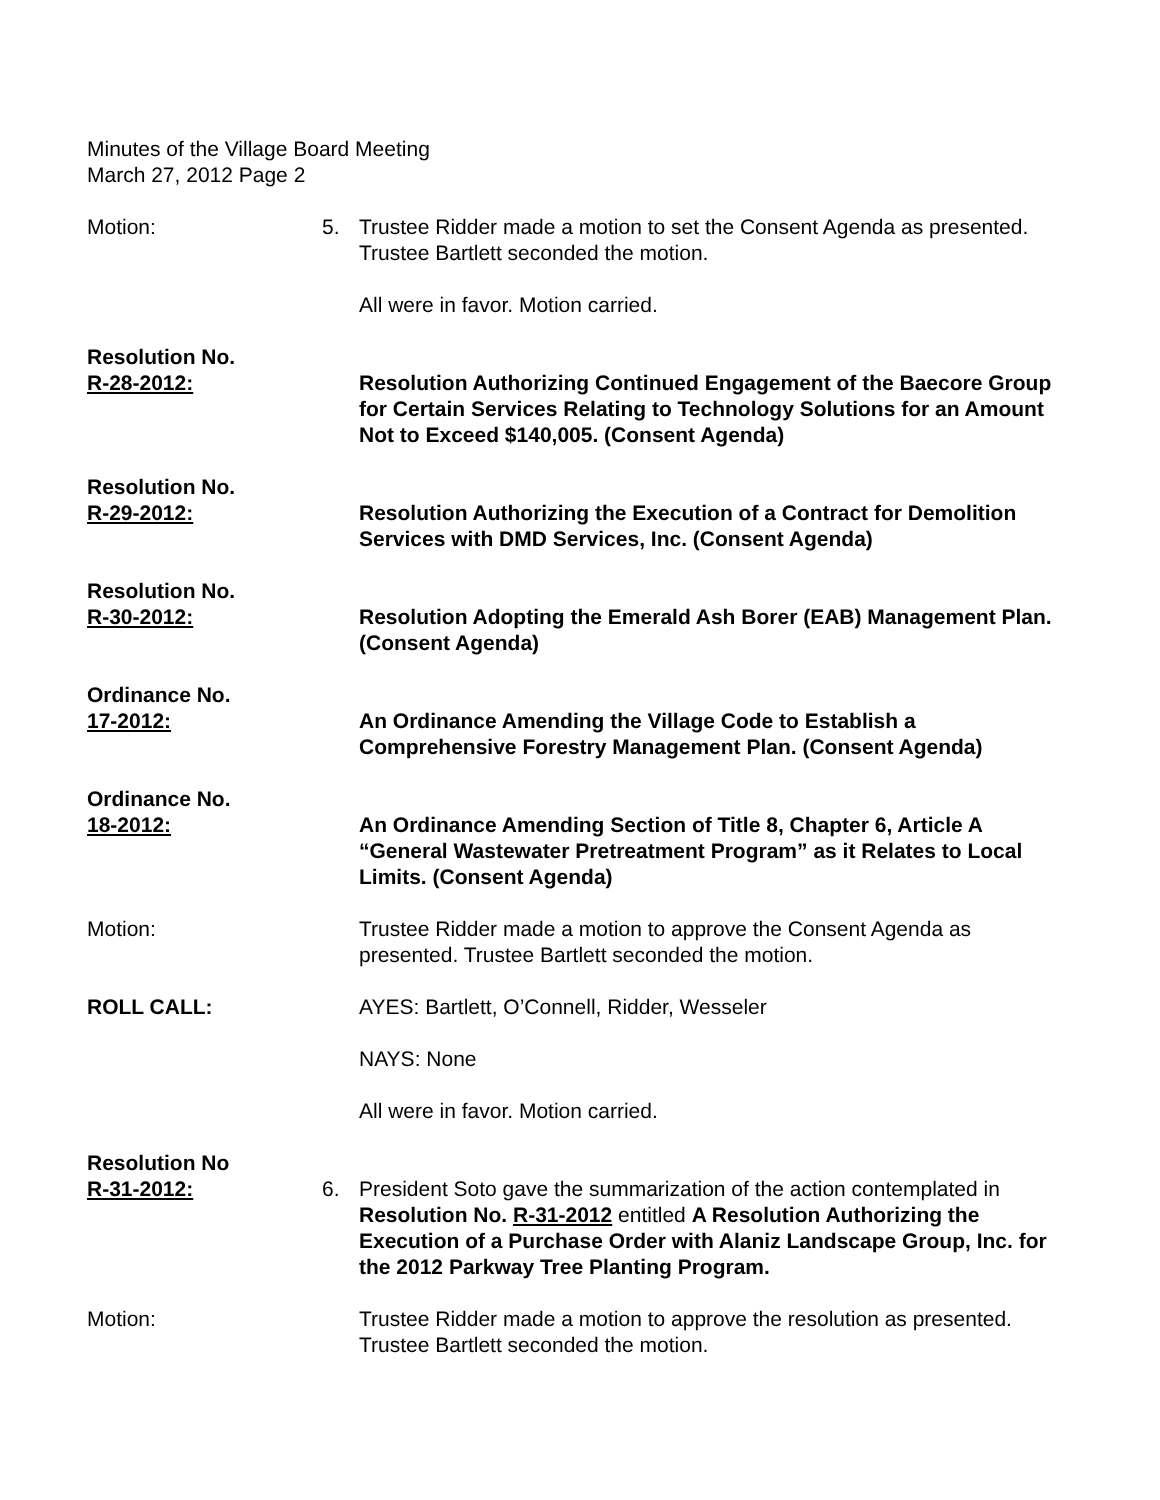Minutes of the Village Board Meeting
March 27, 2012 Page 2
Motion: 5. Trustee Ridder made a motion to set the Consent Agenda as presented. Trustee Bartlett seconded the motion.
All were in favor. Motion carried.
Resolution No.
R-28-2012:
Resolution Authorizing Continued Engagement of the Baecore Group for Certain Services Relating to Technology Solutions for an Amount Not to Exceed $140,005. (Consent Agenda)
Resolution No.
R-29-2012:
Resolution Authorizing the Execution of a Contract for Demolition Services with DMD Services, Inc. (Consent Agenda)
Resolution No.
R-30-2012:
Resolution Adopting the Emerald Ash Borer (EAB) Management Plan. (Consent Agenda)
Ordinance No.
17-2012:
An Ordinance Amending the Village Code to Establish a Comprehensive Forestry Management Plan. (Consent Agenda)
Ordinance No.
18-2012:
An Ordinance Amending Section of Title 8, Chapter 6, Article A “General Wastewater Pretreatment Program” as it Relates to Local Limits. (Consent Agenda)
Motion: Trustee Ridder made a motion to approve the Consent Agenda as presented. Trustee Bartlett seconded the motion.
ROLL CALL: AYES: Bartlett, O’Connell, Ridder, Wesseler
NAYS: None
All were in favor. Motion carried.
Resolution No
R-31-2012:
6.
President Soto gave the summarization of the action contemplated in Resolution No. R-31-2012 entitled A Resolution Authorizing the Execution of a Purchase Order with Alaniz Landscape Group, Inc. for the 2012 Parkway Tree Planting Program.
Motion: Trustee Ridder made a motion to approve the resolution as presented. Trustee Bartlett seconded the motion.